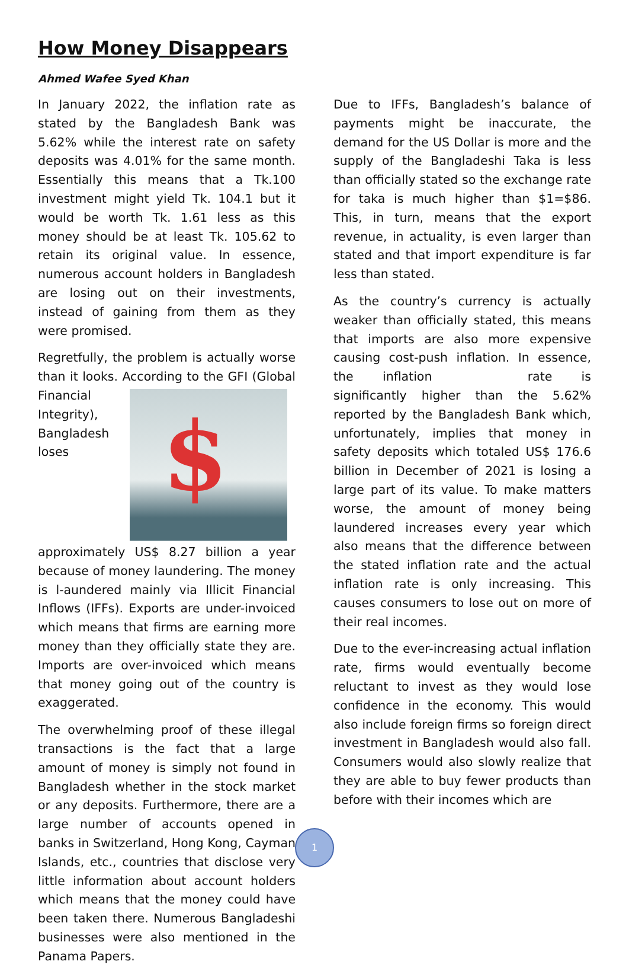How Money Disappears
Ahmed Wafee Syed Khan
In January 2022, the inflation rate as stated by the Bangladesh Bank was 5.62% while the interest rate on safety deposits was 4.01% for the same month. Essentially this means that a Tk.100 investment might yield Tk. 104.1 but it would be worth Tk. 1.61 less as this money should be at least Tk. 105.62 to retain its original value. In essence, numerous account holders in Bangladesh are losing out on their investments, instead of gaining from them as they were promised.
Regretfully, the problem is actually worse than it looks. According to the GFI (Global
$
Financial Integrity), Bangladesh loses approximately US$ 8.27 billion a year because of money laundering. The money is l-aundered mainly via Illicit Financial Inflows (IFFs). Exports are under-invoiced which means that firms are earning more money than they officially state they are. Imports are over-invoiced which means that money going out of the country is exaggerated.
The overwhelming proof of these illegal transactions is the fact that a large amount of money is simply not found in Bangladesh whether in the stock market or any deposits. Furthermore, there are a large number of accounts opened in banks in Switzerland, Hong Kong, Cayman Islands, etc., countries that disclose very little information about account holders which means that the money could have been taken there. Numerous Bangladeshi businesses were also mentioned in the Panama Papers.
Due to IFFs, Bangladesh’s balance of payments might be inaccurate, the demand for the US Dollar is more and the supply of the Bangladeshi Taka is less than officially stated so the exchange rate for taka is much higher than $1=$86. This, in turn, means that the export revenue, in actuality, is even larger than stated and that import expenditure is far less than stated.
As the country’s currency is actually weaker than officially stated, this means that imports are also more expensive causing cost-push inflation. In essence, the inflation rate is significantly higher than the 5.62% reported by the Bangladesh Bank which, unfortunately, implies that money in safety deposits which totaled US$ 176.6 billion in December of 2021 is losing a large part of its value. To make matters worse, the amount of money being laundered increases every year which also means that the difference between the stated inflation rate and the actual inflation rate is only increasing. This causes consumers to lose out on more of their real incomes.
Due to the ever-increasing actual inflation rate, firms would eventually become reluctant to invest as they would lose confidence in the economy. This would also include foreign firms so foreign direct investment in Bangladesh would also fall. Consumers would also slowly realize that they are able to buy fewer products than before with their incomes which are
1